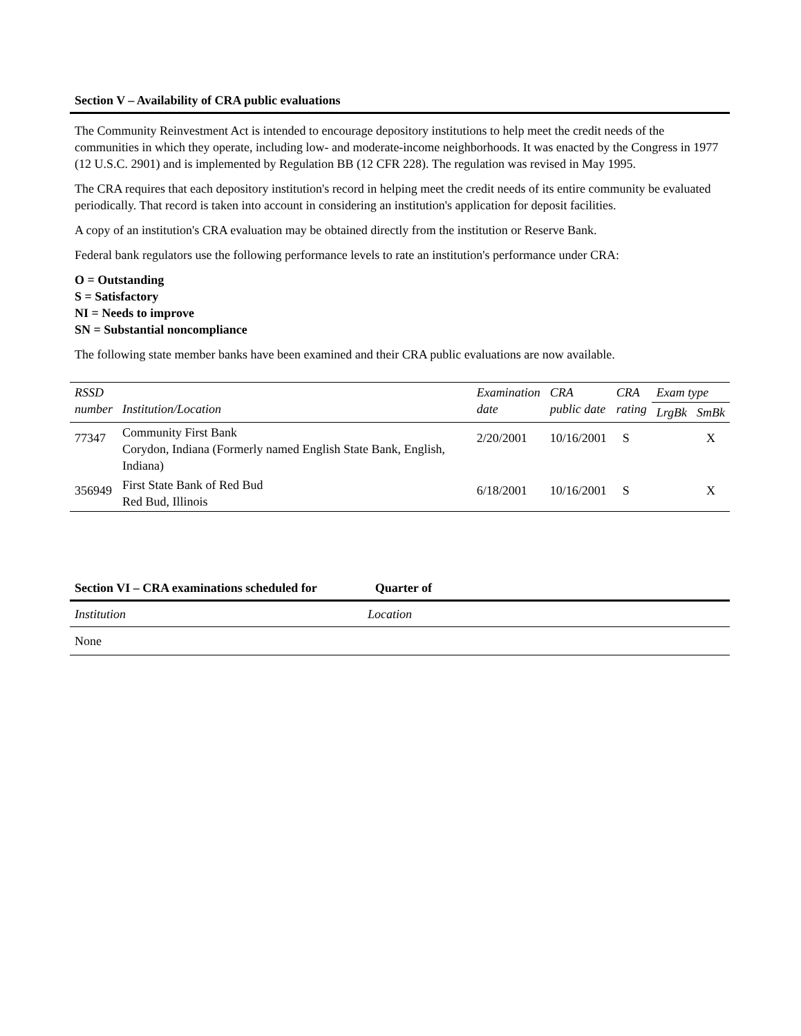Section V – Availability of CRA public evaluations
The Community Reinvestment Act is intended to encourage depository institutions to help meet the credit needs of the communities in which they operate, including low- and moderate-income neighborhoods. It was enacted by the Congress in 1977 (12 U.S.C. 2901) and is implemented by Regulation BB (12 CFR 228). The regulation was revised in May 1995.
The CRA requires that each depository institution's record in helping meet the credit needs of its entire community be evaluated periodically. That record is taken into account in considering an institution's application for deposit facilities.
A copy of an institution's CRA evaluation may be obtained directly from the institution or Reserve Bank.
Federal bank regulators use the following performance levels to rate an institution's performance under CRA:
O = Outstanding
S = Satisfactory
NI = Needs to improve
SN = Substantial noncompliance
The following state member banks have been examined and their CRA public evaluations are now available.
| RSSD number | Institution/Location | Examination date | CRA public date | CRA rating | Exam type | |
| --- | --- | --- | --- | --- | --- | --- |
| | | | | | LrgBk | SmBk |
| 77347 | Community First Bank Corydon, Indiana (Formerly named English State Bank, English, Indiana) | 2/20/2001 | 10/16/2001 | S | | X |
| 356949 | First State Bank of Red Bud Red Bud, Illinois | 6/18/2001 | 10/16/2001 | S | | X |
Section VI – CRA examinations scheduled for Quarter of
| Institution | Location |
| --- | --- |
| None | |